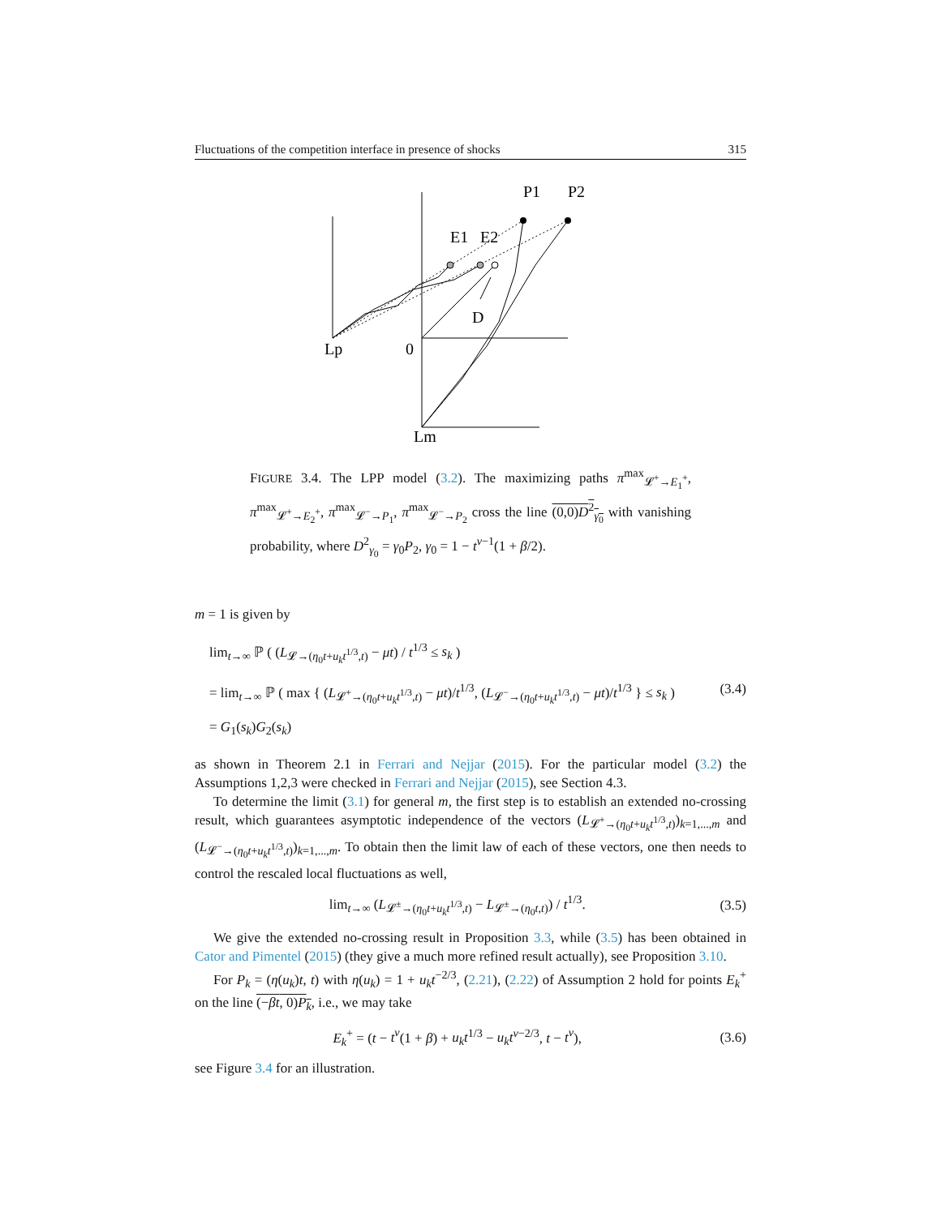Fluctuations of the competition interface in presence of shocks 315
P1
P2
E1
E2
D
Lp
0
Lm
FIGURE 3.4. The LPP model (3.2). The maximizing paths π<sup>max</sup><sub>𝓛<sup>+</sup>→E<sub>1</sub><sup>+</sup></sub>, π<sup>max</sup><sub>𝓛<sup>+</sup>→E<sub>2</sub><sup>+</sup></sub>, π<sup>max</sup><sub>𝓛<sup>−</sup>→P<sub>1</sub></sub>, π<sup>max</sup><sub>𝓛<sup>−</sup>→P<sub>2</sub></sub> cross the line (0,0)D<sup>2</sup><sub>γ<sub>0</sub></sub> with vanishing probability, where D<sup>2</sup><sub>γ<sub>0</sub></sub> = γ<sub>0</sub>P<sub>2</sub>, γ<sub>0</sub> = 1 − t<sup>ν−1</sup>(1 + β/2).
m = 1 is given by
lim<sub>t→∞</sub> ℙ ( (L<sub>𝓛→(η<sub>0</sub>t+u<sub>k</sub>t<sup>1/3</sup>,t)</sub> − μt) / t<sup>1/3</sup> ≤ s<sub>k</sub> )
= lim<sub>t→∞</sub> ℙ ( max { (L<sub>𝓛<sup>+</sup>→(η<sub>0</sub>t+u<sub>k</sub>t<sup>1/3</sup>,t)</sub> − μt)/t<sup>1/3</sup>, (L<sub>𝓛<sup>−</sup>→(η<sub>0</sub>t+u<sub>k</sub>t<sup>1/3</sup>,t)</sub> − μt)/t<sup>1/3</sup> } ≤ s<sub>k</sub> )
= G<sub>1</sub>(s<sub>k</sub>)G<sub>2</sub>(s<sub>k</sub>)
(3.4)
as shown in Theorem 2.1 in Ferrari and Nejjar (2015). For the particular model (3.2) the Assumptions 1,2,3 were checked in Ferrari and Nejjar (2015), see Section 4.3.
To determine the limit (3.1) for general m, the first step is to establish an extended no-crossing result, which guarantees asymptotic independence of the vectors (L<sub>𝓛<sup>+</sup>→(η<sub>0</sub>t+u<sub>k</sub>t<sup>1/3</sup>,t)</sub>)<sub>k=1,...,m</sub> and (L<sub>𝓛<sup>−</sup>→(η<sub>0</sub>t+u<sub>k</sub>t<sup>1/3</sup>,t)</sub>)<sub>k=1,...,m</sub>. To obtain then the limit law of each of these vectors, one then needs to control the rescaled local fluctuations as well,
lim<sub>t→∞</sub> (L<sub>𝓛<sup>±</sup>→(η<sub>0</sub>t+u<sub>k</sub>t<sup>1/3</sup>,t)</sub> − L<sub>𝓛<sup>±</sup>→(η<sub>0</sub>t,t)</sub>) / t<sup>1/3</sup>.
(3.5)
We give the extended no-crossing result in Proposition 3.3, while (3.5) has been obtained in Cator and Pimentel (2015) (they give a much more refined result actually), see Proposition 3.10.
For P<sub>k</sub> = (η(u<sub>k</sub>)t, t) with η(u<sub>k</sub>) = 1 + u<sub>k</sub>t<sup>−2/3</sup>, (2.21), (2.22) of Assumption 2 hold for points E<sub>k</sub><sup>+</sup> on the line (−βt, 0)P<sub>k</sub>, i.e., we may take
E<sub>k</sub><sup>+</sup> = (t − t<sup>ν</sup>(1 + β) + u<sub>k</sub>t<sup>1/3</sup> − u<sub>k</sub>t<sup>ν−2/3</sup>, t − t<sup>ν</sup>),
(3.6)
see Figure 3.4 for an illustration.